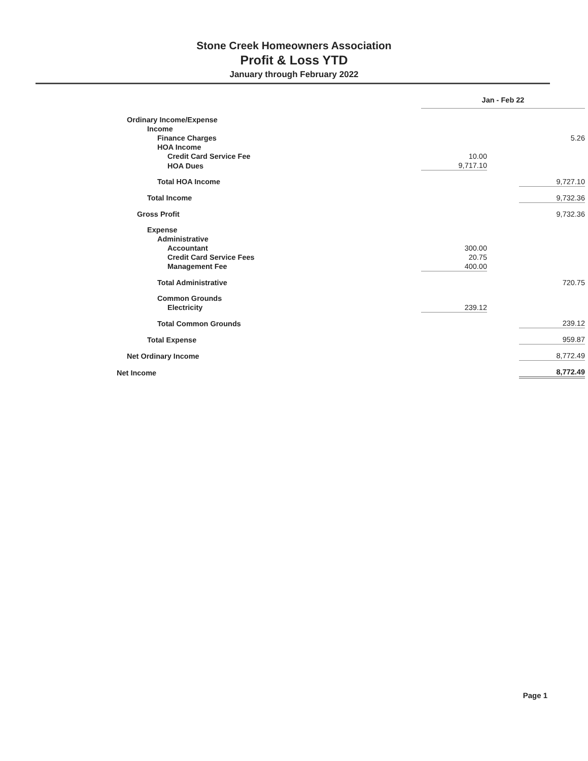Stone Creek Homeowners Association
Profit & Loss YTD
January through February 2022
| | Jan - Feb 22 | | |
| Ordinary Income/Expense | | | |
| Income | | | |
| Finance Charges | | | 5.26 |
| HOA Income | | | |
| Credit Card Service Fee | 10.00 | | |
| HOA Dues | 9,717.10 | | |
| Total HOA Income | | | 9,727.10 |
| Total Income | | | 9,732.36 |
| Gross Profit | | | 9,732.36 |
| Expense | | | |
| Administrative | | | |
| Accountant | 300.00 | | |
| Credit Card Service Fees | 20.75 | | |
| Management Fee | 400.00 | | |
| Total Administrative | | | 720.75 |
| Common Grounds | | | |
| Electricity | 239.12 | | |
| Total Common Grounds | | | 239.12 |
| Total Expense | | | 959.87 |
| Net Ordinary Income | | | 8,772.49 |
| Net Income | | | 8,772.49 |
Page 1